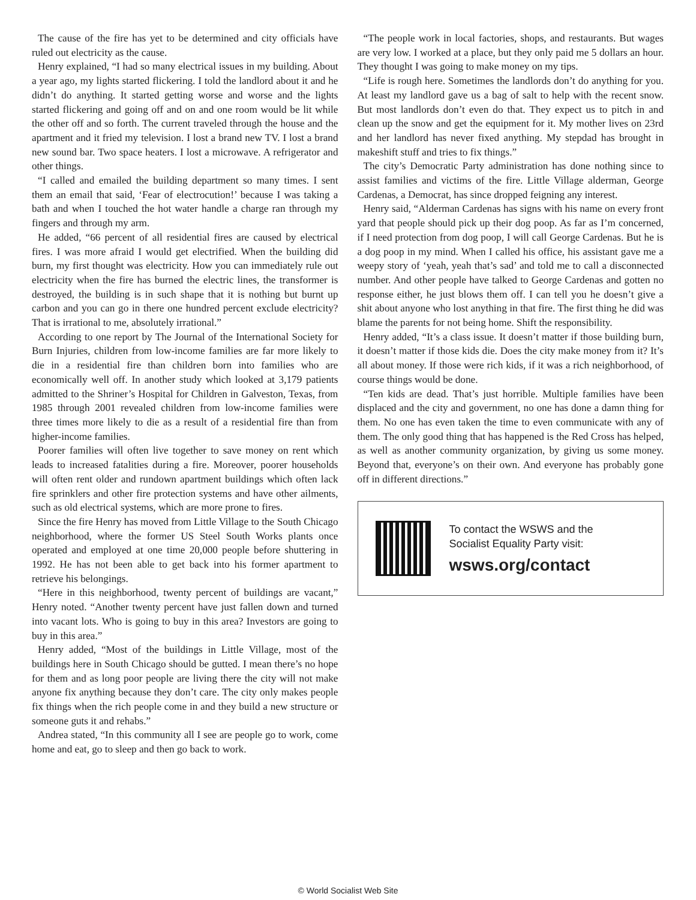The cause of the fire has yet to be determined and city officials have ruled out electricity as the cause.
Henry explained, “I had so many electrical issues in my building. About a year ago, my lights started flickering. I told the landlord about it and he didn’t do anything. It started getting worse and worse and the lights started flickering and going off and on and one room would be lit while the other off and so forth. The current traveled through the house and the apartment and it fried my television. I lost a brand new TV. I lost a brand new sound bar. Two space heaters. I lost a microwave. A refrigerator and other things.
“I called and emailed the building department so many times. I sent them an email that said, ‘Fear of electrocution!’ because I was taking a bath and when I touched the hot water handle a charge ran through my fingers and through my arm.
He added, “66 percent of all residential fires are caused by electrical fires. I was more afraid I would get electrified. When the building did burn, my first thought was electricity. How you can immediately rule out electricity when the fire has burned the electric lines, the transformer is destroyed, the building is in such shape that it is nothing but burnt up carbon and you can go in there one hundred percent exclude electricity? That is irrational to me, absolutely irrational.”
According to one report by The Journal of the International Society for Burn Injuries, children from low-income families are far more likely to die in a residential fire than children born into families who are economically well off. In another study which looked at 3,179 patients admitted to the Shriner’s Hospital for Children in Galveston, Texas, from 1985 through 2001 revealed children from low-income families were three times more likely to die as a result of a residential fire than from higher-income families.
Poorer families will often live together to save money on rent which leads to increased fatalities during a fire. Moreover, poorer households will often rent older and rundown apartment buildings which often lack fire sprinklers and other fire protection systems and have other ailments, such as old electrical systems, which are more prone to fires.
Since the fire Henry has moved from Little Village to the South Chicago neighborhood, where the former US Steel South Works plants once operated and employed at one time 20,000 people before shuttering in 1992. He has not been able to get back into his former apartment to retrieve his belongings.
“Here in this neighborhood, twenty percent of buildings are vacant,” Henry noted. “Another twenty percent have just fallen down and turned into vacant lots. Who is going to buy in this area? Investors are going to buy in this area.”
Henry added, “Most of the buildings in Little Village, most of the buildings here in South Chicago should be gutted. I mean there’s no hope for them and as long poor people are living there the city will not make anyone fix anything because they don’t care. The city only makes people fix things when the rich people come in and they build a new structure or someone guts it and rehabs.”
Andrea stated, “In this community all I see are people go to work, come home and eat, go to sleep and then go back to work.
“The people work in local factories, shops, and restaurants. But wages are very low. I worked at a place, but they only paid me 5 dollars an hour. They thought I was going to make money on my tips.
“Life is rough here. Sometimes the landlords don’t do anything for you. At least my landlord gave us a bag of salt to help with the recent snow. But most landlords don’t even do that. They expect us to pitch in and clean up the snow and get the equipment for it. My mother lives on 23rd and her landlord has never fixed anything. My stepdad has brought in makeshift stuff and tries to fix things.”
The city’s Democratic Party administration has done nothing since to assist families and victims of the fire. Little Village alderman, George Cardenas, a Democrat, has since dropped feigning any interest.
Henry said, “Alderman Cardenas has signs with his name on every front yard that people should pick up their dog poop. As far as I’m concerned, if I need protection from dog poop, I will call George Cardenas. But he is a dog poop in my mind. When I called his office, his assistant gave me a weepy story of ‘yeah, yeah that’s sad’ and told me to call a disconnected number. And other people have talked to George Cardenas and gotten no response either, he just blows them off. I can tell you he doesn’t give a shit about anyone who lost anything in that fire. The first thing he did was blame the parents for not being home. Shift the responsibility.
Henry added, “It’s a class issue. It doesn’t matter if those building burn, it doesn’t matter if those kids die. Does the city make money from it? It’s all about money. If those were rich kids, if it was a rich neighborhood, of course things would be done.
“Ten kids are dead. That’s just horrible. Multiple families have been displaced and the city and government, no one has done a damn thing for them. No one has even taken the time to even communicate with any of them. The only good thing that has happened is the Red Cross has helped, as well as another community organization, by giving us some money. Beyond that, everyone’s on their own. And everyone has probably gone off in different directions.”
To contact the WSWS and the
Socialist Equality Party visit:
wsws.org/contact
© World Socialist Web Site